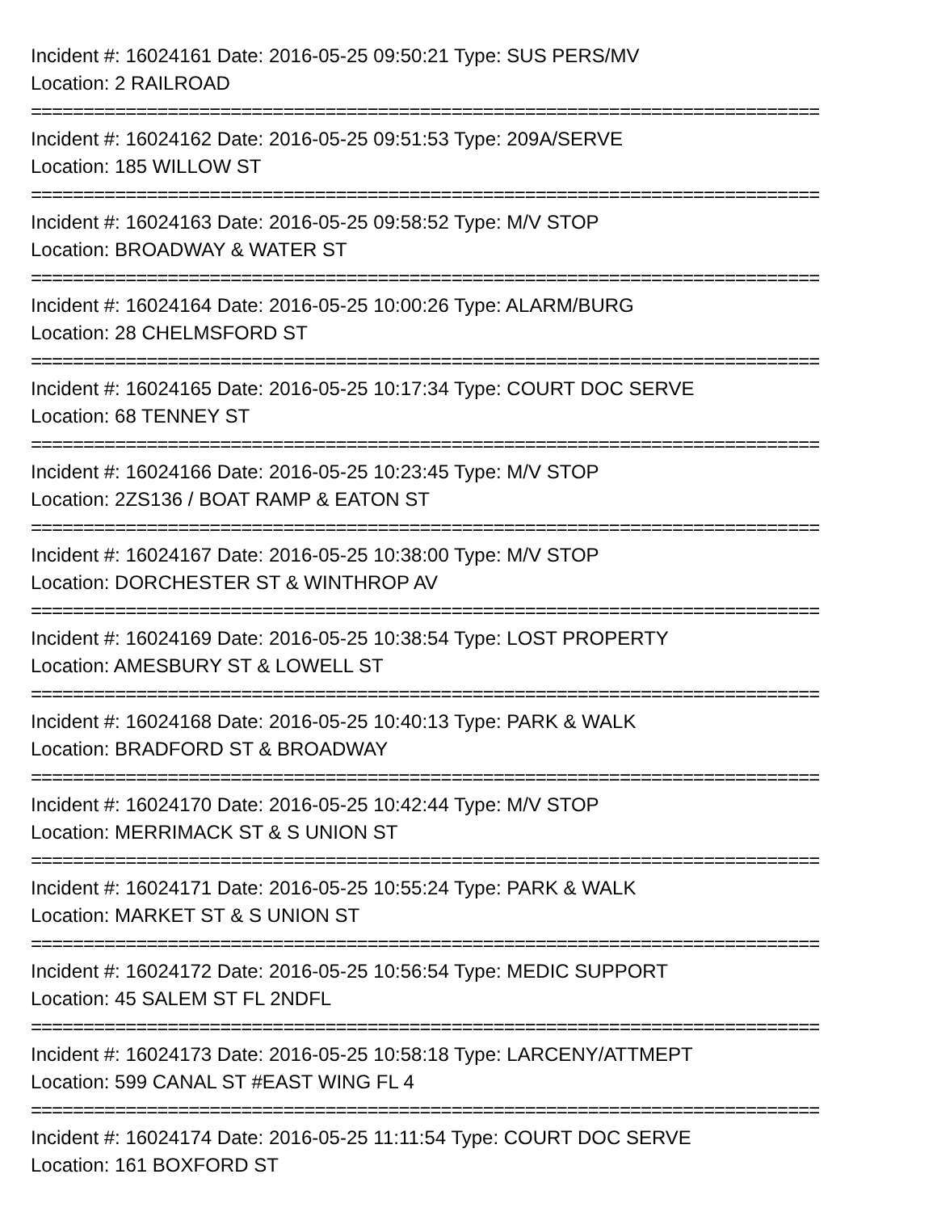Incident #: 16024161 Date: 2016-05-25 09:50:21 Type: SUS PERS/MV
Location: 2 RAILROAD
===========================================================================
Incident #: 16024162 Date: 2016-05-25 09:51:53 Type: 209A/SERVE
Location: 185 WILLOW ST
===========================================================================
Incident #: 16024163 Date: 2016-05-25 09:58:52 Type: M/V STOP
Location: BROADWAY & WATER ST
===========================================================================
Incident #: 16024164 Date: 2016-05-25 10:00:26 Type: ALARM/BURG
Location: 28 CHELMSFORD ST
===========================================================================
Incident #: 16024165 Date: 2016-05-25 10:17:34 Type: COURT DOC SERVE
Location: 68 TENNEY ST
===========================================================================
Incident #: 16024166 Date: 2016-05-25 10:23:45 Type: M/V STOP
Location: 2ZS136 / BOAT RAMP & EATON ST
===========================================================================
Incident #: 16024167 Date: 2016-05-25 10:38:00 Type: M/V STOP
Location: DORCHESTER ST & WINTHROP AV
===========================================================================
Incident #: 16024169 Date: 2016-05-25 10:38:54 Type: LOST PROPERTY
Location: AMESBURY ST & LOWELL ST
===========================================================================
Incident #: 16024168 Date: 2016-05-25 10:40:13 Type: PARK & WALK
Location: BRADFORD ST & BROADWAY
===========================================================================
Incident #: 16024170 Date: 2016-05-25 10:42:44 Type: M/V STOP
Location: MERRIMACK ST & S UNION ST
===========================================================================
Incident #: 16024171 Date: 2016-05-25 10:55:24 Type: PARK & WALK
Location: MARKET ST & S UNION ST
===========================================================================
Incident #: 16024172 Date: 2016-05-25 10:56:54 Type: MEDIC SUPPORT
Location: 45 SALEM ST FL 2NDFL
===========================================================================
Incident #: 16024173 Date: 2016-05-25 10:58:18 Type: LARCENY/ATTMEPT
Location: 599 CANAL ST #EAST WING FL 4
===========================================================================
Incident #: 16024174 Date: 2016-05-25 11:11:54 Type: COURT DOC SERVE
Location: 161 BOXFORD ST